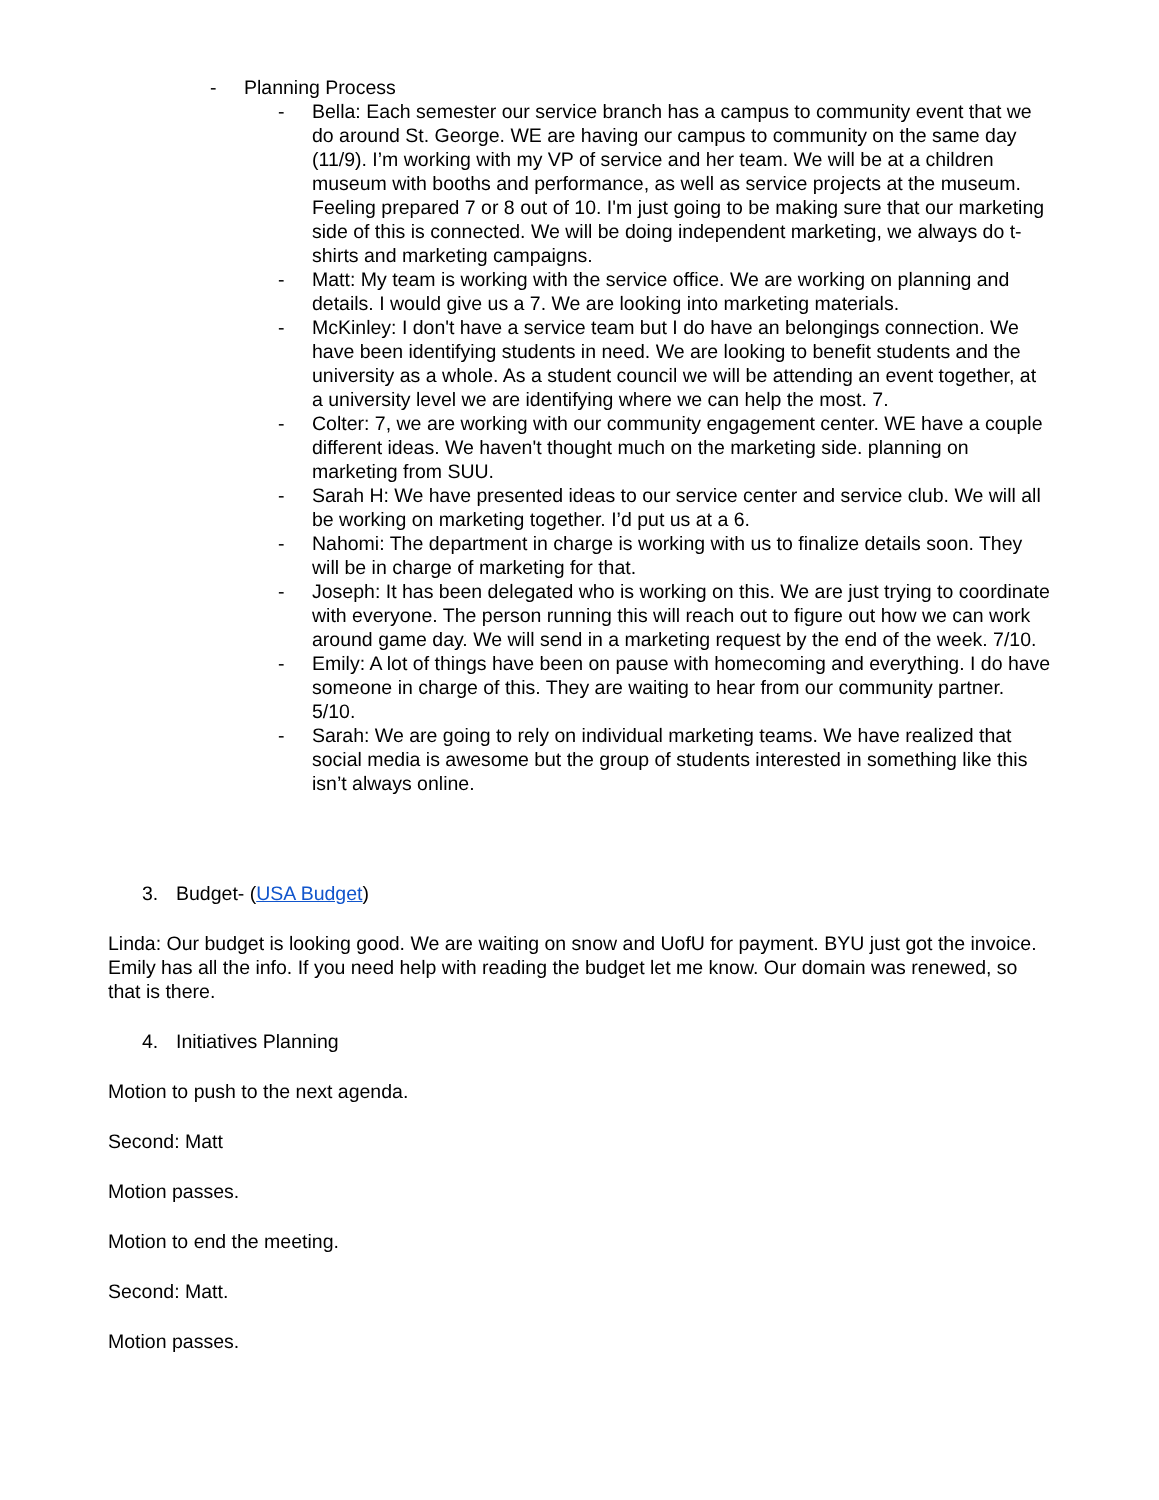- Planning Process
- Bella: Each semester our service branch has a campus to community event that we do around St. George. WE are having our campus to community on the same day (11/9). I’m working with my VP of service and her team. We will be at a children museum with booths and performance, as well as service projects at the museum. Feeling prepared 7 or 8 out of 10. I'm just going to be making sure that our marketing side of this is connected. We will be doing independent marketing, we always do t-shirts and marketing campaigns.
- Matt: My team is working with the service office. We are working on planning and details. I would give us a 7. We are looking into marketing materials.
- McKinley: I don't have a service team but I do have an belongings connection. We have been identifying students in need. We are looking to benefit students and the university as a whole. As a student council we will be attending an event together, at a university level we are identifying where we can help the most. 7.
- Colter: 7, we are working with our community engagement center. WE have a couple different ideas. We haven't thought much on the marketing side. planning on marketing from SUU.
- Sarah H: We have presented ideas to our service center and service club. We will all be working on marketing together. I’d put us at a 6.
- Nahomi: The department in charge is working with us to finalize details soon. They will be in charge of marketing for that.
- Joseph: It has been delegated who is working on this. We are just trying to coordinate with everyone. The person running this will reach out to figure out how we can work around game day. We will send in a marketing request by the end of the week. 7/10.
- Emily: A lot of things have been on pause with homecoming and everything. I do have someone in charge of this. They are waiting to hear from our community partner. 5/10.
- Sarah: We are going to rely on individual marketing teams. We have realized that social media is awesome but the group of students interested in something like this isn’t always online.
3. Budget- (USA Budget)
Linda: Our budget is looking good. We are waiting on snow and UofU for payment. BYU just got the invoice. Emily has all the info. If you need help with reading the budget let me know. Our domain was renewed, so that is there.
4. Initiatives Planning
Motion to push to the next agenda.
Second: Matt
Motion passes.
Motion to end the meeting.
Second: Matt.
Motion passes.